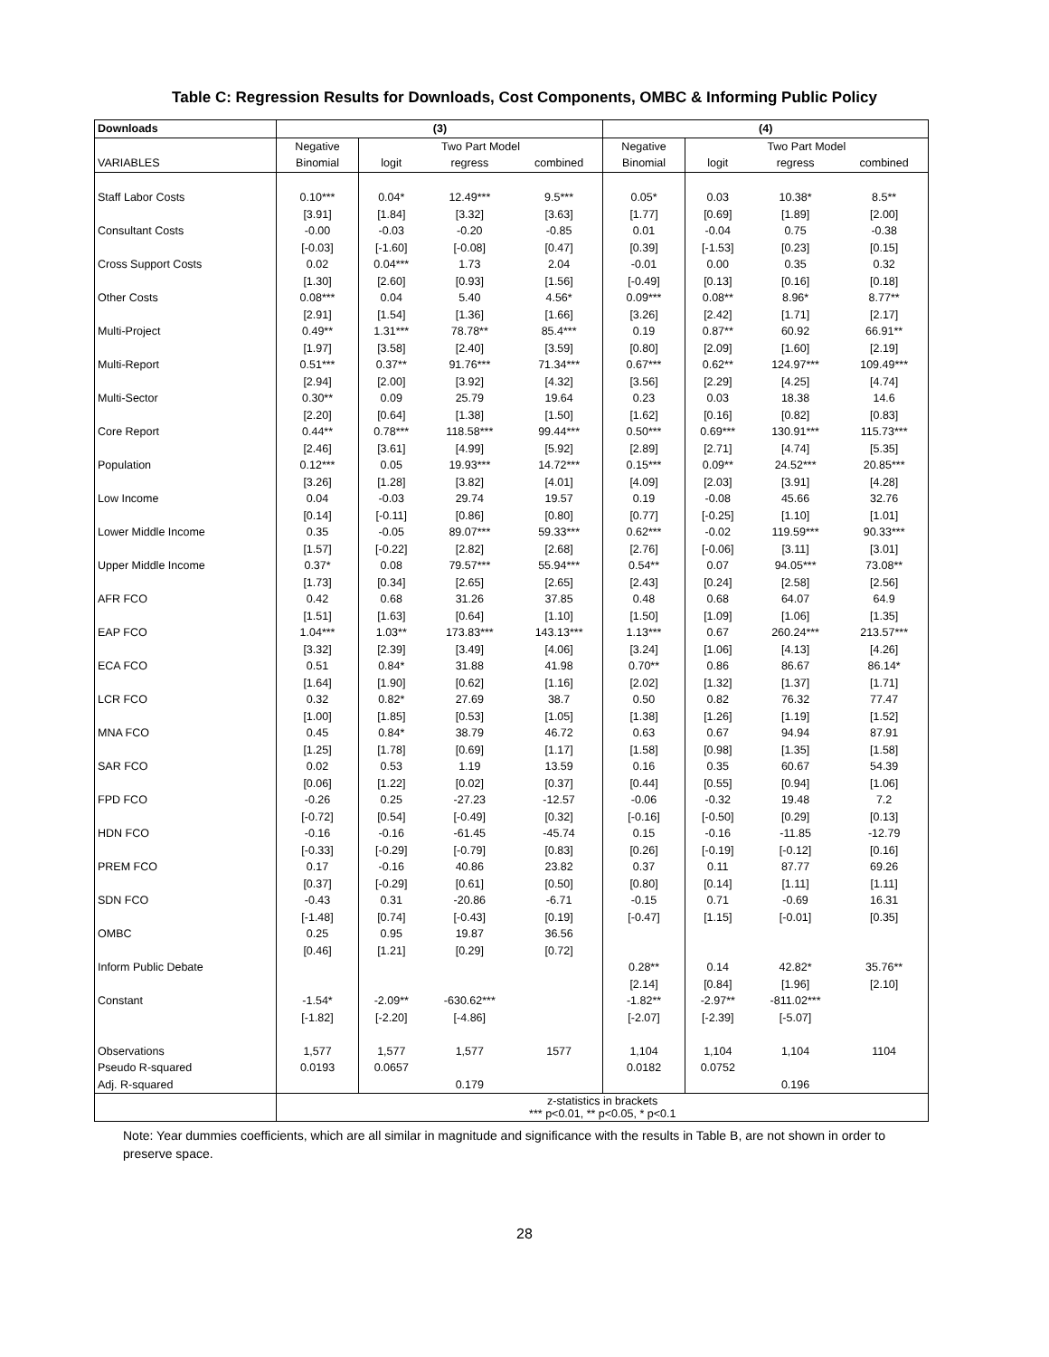Table C: Regression Results for Downloads, Cost Components, OMBC & Informing Public Policy
| Downloads | (3) | | | | (4) | | | |
| --- | --- | --- | --- | --- | --- | --- | --- | --- |
| | Negative | Two Part Model | | | Negative | Two Part Model | | |
| VARIABLES | Binomial | logit | regress | combined | Binomial | logit | regress | combined |
| Staff Labor Costs | 0.10*** | 0.04* | 12.49*** | 9.5*** | 0.05* | 0.03 | 10.38* | 8.5** |
| | [3.91] | [1.84] | [3.32] | [3.63] | [1.77] | [0.69] | [1.89] | [2.00] |
| Consultant Costs | -0.00 | -0.03 | -0.20 | -0.85 | 0.01 | -0.04 | 0.75 | -0.38 |
| | [-0.03] | [-1.60] | [-0.08] | [0.47] | [0.39] | [-1.53] | [0.23] | [0.15] |
| Cross Support Costs | 0.02 | 0.04*** | 1.73 | 2.04 | -0.01 | 0.00 | 0.35 | 0.32 |
| | [1.30] | [2.60] | [0.93] | [1.56] | [-0.49] | [0.13] | [0.16] | [0.18] |
| Other Costs | 0.08*** | 0.04 | 5.40 | 4.56* | 0.09*** | 0.08** | 8.96* | 8.77** |
| | [2.91] | [1.54] | [1.36] | [1.66] | [3.26] | [2.42] | [1.71] | [2.17] |
| Multi-Project | 0.49** | 1.31*** | 78.78** | 85.4*** | 0.19 | 0.87** | 60.92 | 66.91** |
| | [1.97] | [3.58] | [2.40] | [3.59] | [0.80] | [2.09] | [1.60] | [2.19] |
| Multi-Report | 0.51*** | 0.37** | 91.76*** | 71.34*** | 0.67*** | 0.62** | 124.97*** | 109.49*** |
| | [2.94] | [2.00] | [3.92] | [4.32] | [3.56] | [2.29] | [4.25] | [4.74] |
| Multi-Sector | 0.30** | 0.09 | 25.79 | 19.64 | 0.23 | 0.03 | 18.38 | 14.6 |
| | [2.20] | [0.64] | [1.38] | [1.50] | [1.62] | [0.16] | [0.82] | [0.83] |
| Core Report | 0.44** | 0.78*** | 118.58*** | 99.44*** | 0.50*** | 0.69*** | 130.91*** | 115.73*** |
| | [2.46] | [3.61] | [4.99] | [5.92] | [2.89] | [2.71] | [4.74] | [5.35] |
| Population | 0.12*** | 0.05 | 19.93*** | 14.72*** | 0.15*** | 0.09** | 24.52*** | 20.85*** |
| | [3.26] | [1.28] | [3.82] | [4.01] | [4.09] | [2.03] | [3.91] | [4.28] |
| Low Income | 0.04 | -0.03 | 29.74 | 19.57 | 0.19 | -0.08 | 45.66 | 32.76 |
| | [0.14] | [-0.11] | [0.86] | [0.80] | [0.77] | [-0.25] | [1.10] | [1.01] |
| Lower Middle Income | 0.35 | -0.05 | 89.07*** | 59.33*** | 0.62*** | -0.02 | 119.59*** | 90.33*** |
| | [1.57] | [-0.22] | [2.82] | [2.68] | [2.76] | [-0.06] | [3.11] | [3.01] |
| Upper Middle Income | 0.37* | 0.08 | 79.57*** | 55.94*** | 0.54** | 0.07 | 94.05*** | 73.08** |
| | [1.73] | [0.34] | [2.65] | [2.65] | [2.43] | [0.24] | [2.58] | [2.56] |
| AFR FCO | 0.42 | 0.68 | 31.26 | 37.85 | 0.48 | 0.68 | 64.07 | 64.9 |
| | [1.51] | [1.63] | [0.64] | [1.10] | [1.50] | [1.09] | [1.06] | [1.35] |
| EAP FCO | 1.04*** | 1.03** | 173.83*** | 143.13*** | 1.13*** | 0.67 | 260.24*** | 213.57*** |
| | [3.32] | [2.39] | [3.49] | [4.06] | [3.24] | [1.06] | [4.13] | [4.26] |
| ECA FCO | 0.51 | 0.84* | 31.88 | 41.98 | 0.70** | 0.86 | 86.67 | 86.14* |
| | [1.64] | [1.90] | [0.62] | [1.16] | [2.02] | [1.32] | [1.37] | [1.71] |
| LCR FCO | 0.32 | 0.82* | 27.69 | 38.7 | 0.50 | 0.82 | 76.32 | 77.47 |
| | [1.00] | [1.85] | [0.53] | [1.05] | [1.38] | [1.26] | [1.19] | [1.52] |
| MNA FCO | 0.45 | 0.84* | 38.79 | 46.72 | 0.63 | 0.67 | 94.94 | 87.91 |
| | [1.25] | [1.78] | [0.69] | [1.17] | [1.58] | [0.98] | [1.35] | [1.58] |
| SAR FCO | 0.02 | 0.53 | 1.19 | 13.59 | 0.16 | 0.35 | 60.67 | 54.39 |
| | [0.06] | [1.22] | [0.02] | [0.37] | [0.44] | [0.55] | [0.94] | [1.06] |
| FPD FCO | -0.26 | 0.25 | -27.23 | -12.57 | -0.06 | -0.32 | 19.48 | 7.2 |
| | [-0.72] | [0.54] | [-0.49] | [0.32] | [-0.16] | [-0.50] | [0.29] | [0.13] |
| HDN FCO | -0.16 | -0.16 | -61.45 | -45.74 | 0.15 | -0.16 | -11.85 | -12.79 |
| | [-0.33] | [-0.29] | [-0.79] | [0.83] | [0.26] | [-0.19] | [-0.12] | [0.16] |
| PREM FCO | 0.17 | -0.16 | 40.86 | 23.82 | 0.37 | 0.11 | 87.77 | 69.26 |
| | [0.37] | [-0.29] | [0.61] | [0.50] | [0.80] | [0.14] | [1.11] | [1.11] |
| SDN FCO | -0.43 | 0.31 | -20.86 | -6.71 | -0.15 | 0.71 | -0.69 | 16.31 |
| | [-1.48] | [0.74] | [-0.43] | [0.19] | [-0.47] | [1.15] | [-0.01] | [0.35] |
| OMBC | 0.25 | 0.95 | 19.87 | 36.56 | | | | |
| | [0.46] | [1.21] | [0.29] | [0.72] | | | | |
| Inform Public Debate | | | | | 0.28** | 0.14 | 42.82* | 35.76** |
| | | | | | [2.14] | [0.84] | [1.96] | [2.10] |
| Constant | -1.54* | -2.09** | -630.62*** | | -1.82** | -2.97** | -811.02*** | |
| | [-1.82] | [-2.20] | [-4.86] | | [-2.07] | [-2.39] | [-5.07] | |
| Observations | 1,577 | 1,577 | 1,577 | 1577 | 1,104 | 1,104 | 1,104 | 1104 |
| Pseudo R-squared | 0.0193 | 0.0657 | | | 0.0182 | 0.0752 | | |
| Adj. R-squared | | | 0.179 | | | | 0.196 | |
| | z-statistics in brackets *** p<0.01, ** p<0.05, * p<0.1 | | | | | | | |
Note: Year dummies coefficients, which are all similar in magnitude and significance with the results in Table B, are not shown in order to preserve space.
28